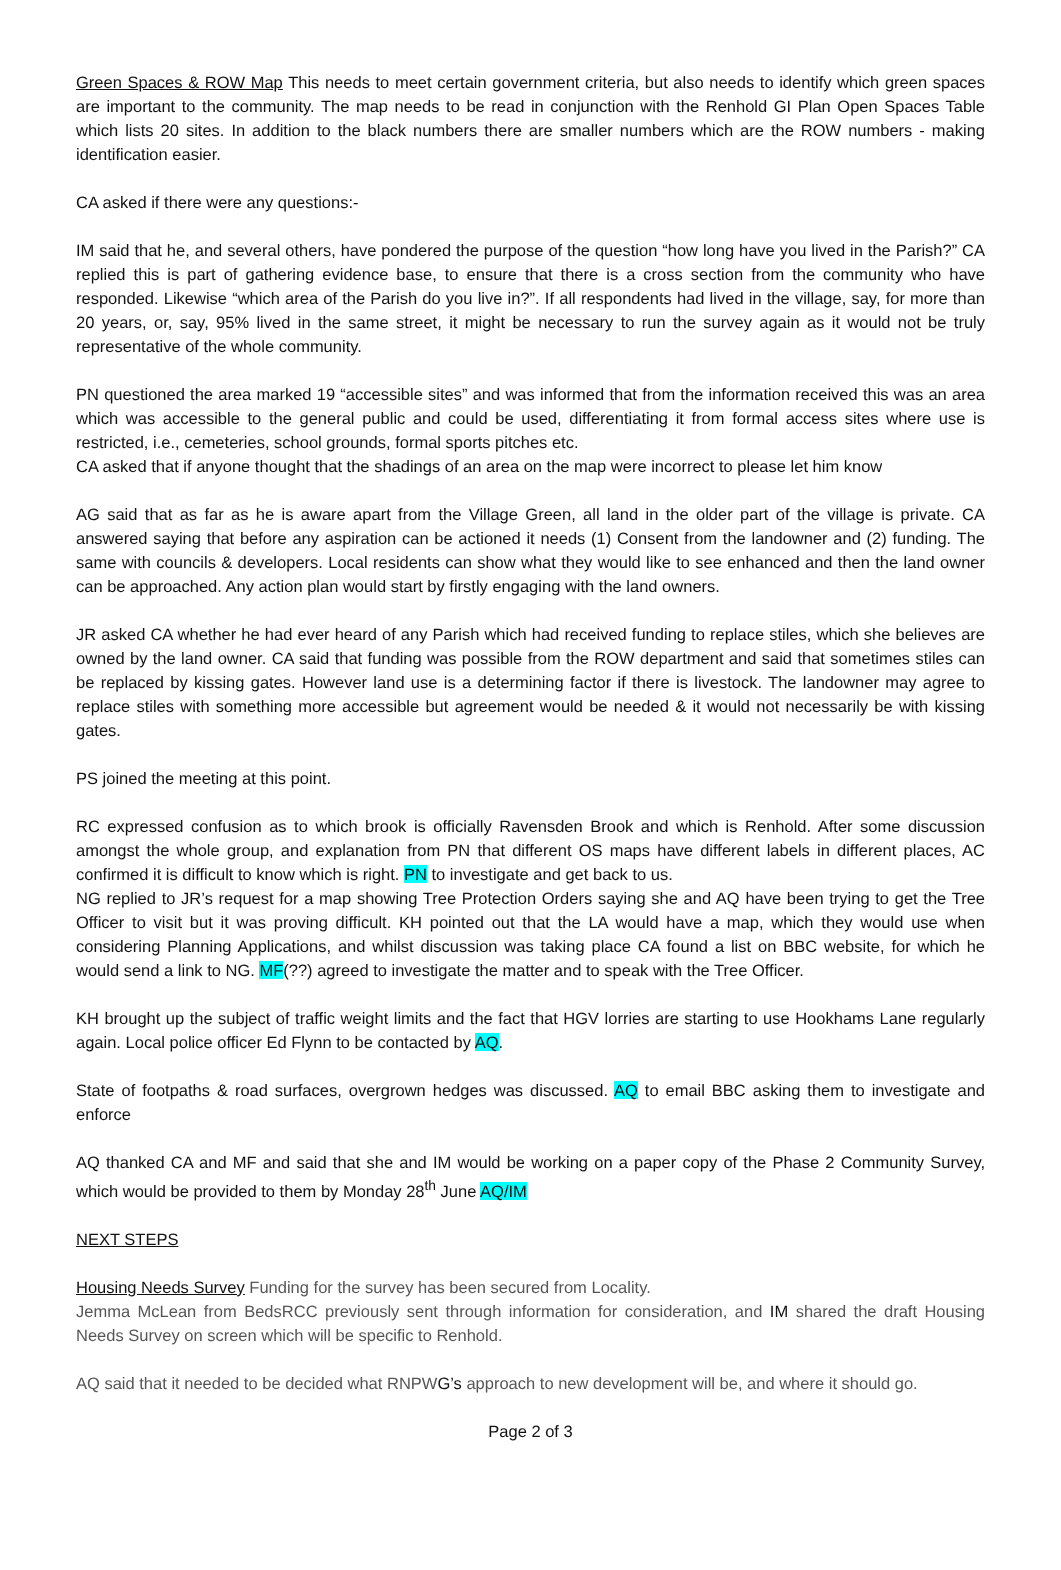Green Spaces & ROW Map This needs to meet certain government criteria, but also needs to identify which green spaces are important to the community. The map needs to be read in conjunction with the Renhold GI Plan Open Spaces Table which lists 20 sites. In addition to the black numbers there are smaller numbers which are the ROW numbers - making identification easier.
CA asked if there were any questions:-
IM said that he, and several others, have pondered the purpose of the question “how long have you lived in the Parish?” CA replied this is part of gathering evidence base, to ensure that there is a cross section from the community who have responded. Likewise “which area of the Parish do you live in?”. If all respondents had lived in the village, say, for more than 20 years, or, say, 95% lived in the same street, it might be necessary to run the survey again as it would not be truly representative of the whole community.
PN questioned the area marked 19 “accessible sites” and was informed that from the information received this was an area which was accessible to the general public and could be used, differentiating it from formal access sites where use is restricted, i.e., cemeteries, school grounds, formal sports pitches etc.
CA asked that if anyone thought that the shadings of an area on the map were incorrect to please let him know
AG said that as far as he is aware apart from the Village Green, all land in the older part of the village is private. CA answered saying that before any aspiration can be actioned it needs (1) Consent from the landowner and (2) funding. The same with councils & developers. Local residents can show what they would like to see enhanced and then the land owner can be approached. Any action plan would start by firstly engaging with the land owners.
JR asked CA whether he had ever heard of any Parish which had received funding to replace stiles, which she believes are owned by the land owner. CA said that funding was possible from the ROW department and said that sometimes stiles can be replaced by kissing gates. However land use is a determining factor if there is livestock. The landowner may agree to replace stiles with something more accessible but agreement would be needed & it would not necessarily be with kissing gates.
PS joined the meeting at this point.
RC expressed confusion as to which brook is officially Ravensden Brook and which is Renhold. After some discussion amongst the whole group, and explanation from PN that different OS maps have different labels in different places, AC confirmed it is difficult to know which is right. PN to investigate and get back to us.
NG replied to JR’s request for a map showing Tree Protection Orders saying she and AQ have been trying to get the Tree Officer to visit but it was proving difficult. KH pointed out that the LA would have a map, which they would use when considering Planning Applications, and whilst discussion was taking place CA found a list on BBC website, for which he would send a link to NG. MF(??) agreed to investigate the matter and to speak with the Tree Officer.
KH brought up the subject of traffic weight limits and the fact that HGV lorries are starting to use Hookhams Lane regularly again. Local police officer Ed Flynn to be contacted by AQ.
State of footpaths & road surfaces, overgrown hedges was discussed. AQ to email BBC asking them to investigate and enforce
AQ thanked CA and MF and said that she and IM would be working on a paper copy of the Phase 2 Community Survey, which would be provided to them by Monday 28<sup>th</sup> June AQ/IM
NEXT STEPS
Housing Needs Survey Funding for the survey has been secured from Locality.
Jemma McLean from BedsRCC previously sent through information for consideration, and IM shared the draft Housing Needs Survey on screen which will be specific to Renhold.
AQ said that it needed to be decided what RNPWG’s approach to new development will be, and where it should go.
Page 2 of 3